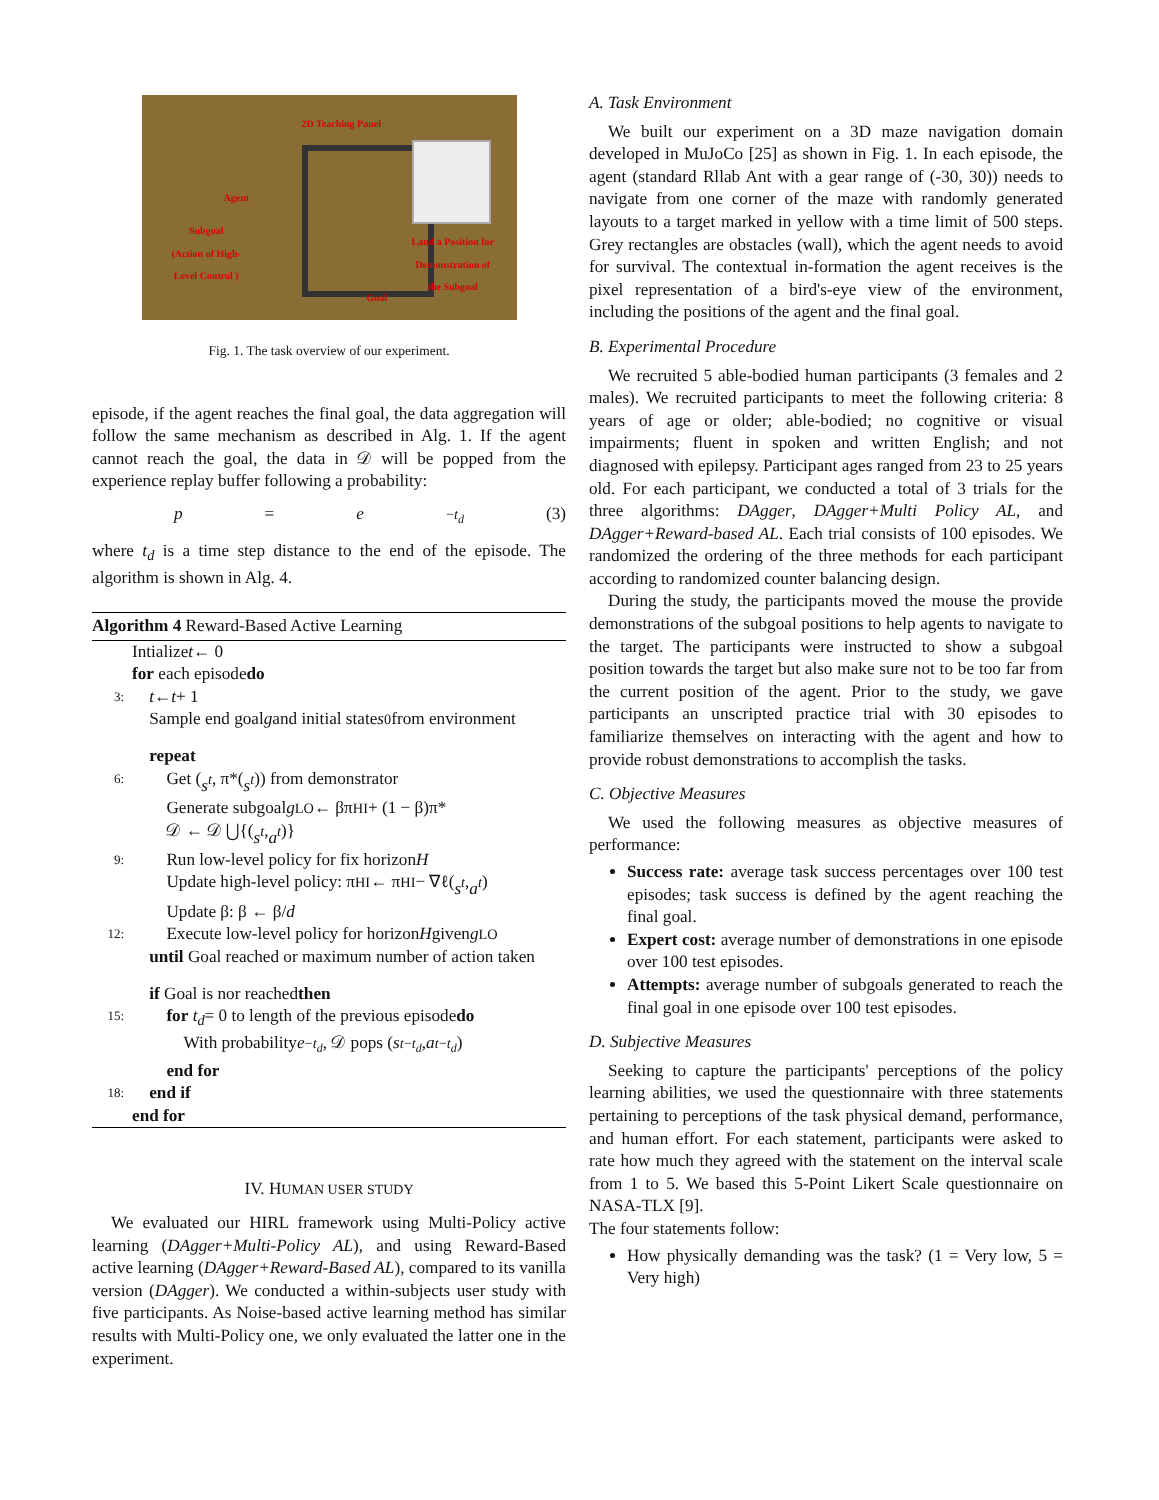2D Teaching Panel
Agent
Subgoal
(Action of High-
Level Control )
Land a Position for
Demonstration of
the Subgoal
Goal
Fig. 1. The task overview of our experiment.
episode, if the agent reaches the final goal, the data aggregation will follow the same mechanism as described in Alg. 1. If the agent cannot reach the goal, the data in 𝒟 will be popped from the experience replay buffer following a probability:
p = e<sup>−t<sub>d</sub></sup> (3)
where t<sub>d</sub> is a time step distance to the end of the episode. The algorithm is shown in Alg. 4.
Algorithm 4 Reward-Based Active Learning
Intialize t ← 0
for each episode do
3: t ← t + 1
Sample end goal g and initial state s<sub>0</sub> from environment
repeat
6: Get (s<sup>t</sup>, π*(s<sup>t</sup>)) from demonstrator
Generate subgoal g<sub>LO</sub> ← βπ<sub>HI</sub> + (1 − β)π*
𝒟 ← 𝒟 ⋃{(s<sup>t</sup>, a<sup>t</sup>)}
9: Run low-level policy for fix horizon H
Update high-level policy: π<sub>HI</sub> ← π<sub>HI</sub> − ∇ℓ(s<sup>t</sup>, a<sup>t</sup>)
Update β: β ← β/ d
12: Execute low-level policy for horizon H given g<sub>LO</sub>
until Goal reached or maximum number of action taken
if Goal is nor reached then
15: for t<sub>d</sub> = 0 to length of the previous episode do
With probability e<sup>−t<sub>d</sub></sup>, 𝒟 pops (s<sup>t−t<sub>d</sub></sup>, a<sup>t−t<sub>d</sub></sup>)
end for
18: end if
end for
IV. HUMAN USER STUDY
We evaluated our HIRL framework using Multi-Policy active learning (DAgger+Multi-Policy AL), and using Reward-Based active learning (DAgger+Reward-Based AL), compared to its vanilla version (DAgger). We conducted a within-subjects user study with five participants. As Noise-based active learning method has similar results with Multi-Policy one, we only evaluated the latter one in the experiment.
A. Task Environment
We built our experiment on a 3D maze navigation domain developed in MuJoCo [25] as shown in Fig. 1. In each episode, the agent (standard Rllab Ant with a gear range of (-30, 30)) needs to navigate from one corner of the maze with randomly generated layouts to a target marked in yellow with a time limit of 500 steps. Grey rectangles are obstacles (wall), which the agent needs to avoid for survival. The contextual in-formation the agent receives is the pixel representation of a bird's-eye view of the environment, including the positions of the agent and the final goal.
B. Experimental Procedure
We recruited 5 able-bodied human participants (3 females and 2 males). We recruited participants to meet the following criteria: 8 years of age or older; able-bodied; no cognitive or visual impairments; fluent in spoken and written English; and not diagnosed with epilepsy. Participant ages ranged from 23 to 25 years old. For each participant, we conducted a total of 3 trials for the three algorithms: DAgger, DAgger+Multi Policy AL, and DAgger+Reward-based AL. Each trial consists of 100 episodes. We randomized the ordering of the three methods for each participant according to randomized counter balancing design.
During the study, the participants moved the mouse the provide demonstrations of the subgoal positions to help agents to navigate to the target. The participants were instructed to show a subgoal position towards the target but also make sure not to be too far from the current position of the agent. Prior to the study, we gave participants an unscripted practice trial with 30 episodes to familiarize themselves on interacting with the agent and how to provide robust demonstrations to accomplish the tasks.
C. Objective Measures
We used the following measures as objective measures of performance:
Success rate: average task success percentages over 100 test episodes; task success is defined by the agent reaching the final goal.
Expert cost: average number of demonstrations in one episode over 100 test episodes.
Attempts: average number of subgoals generated to reach the final goal in one episode over 100 test episodes.
D. Subjective Measures
Seeking to capture the participants' perceptions of the policy learning abilities, we used the questionnaire with three statements pertaining to perceptions of the task physical demand, performance, and human effort. For each statement, participants were asked to rate how much they agreed with the statement on the interval scale from 1 to 5. We based this 5-Point Likert Scale questionnaire on NASA-TLX [9].
The four statements follow:
How physically demanding was the task? (1 = Very low, 5 = Very high)